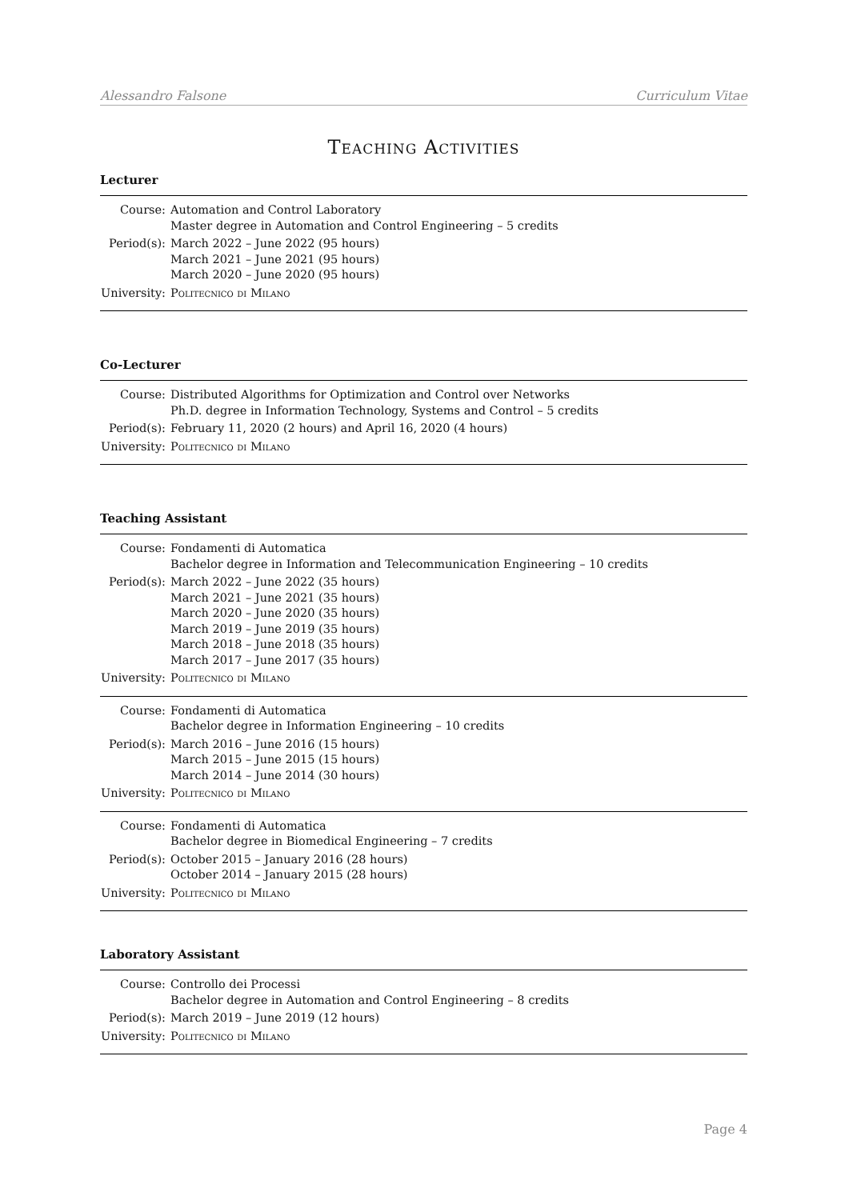Alessandro Falsone Curriculum Vitae
Teaching Activities
Lecturer
| Course: | Automation and Control Laboratory Master degree in Automation and Control Engineering – 5 credits |
| Period(s): | March 2022 – June 2022 (95 hours) March 2021 – June 2021 (95 hours) March 2020 – June 2020 (95 hours) |
| University: | Politecnico di Milano |
Co-Lecturer
| Course: | Distributed Algorithms for Optimization and Control over Networks Ph.D. degree in Information Technology, Systems and Control – 5 credits |
| Period(s): | February 11, 2020 (2 hours) and April 16, 2020 (4 hours) |
| University: | Politecnico di Milano |
Teaching Assistant
| Course: | Fondamenti di Automatica Bachelor degree in Information and Telecommunication Engineering – 10 credits |
| Period(s): | March 2022 – June 2022 (35 hours) March 2021 – June 2021 (35 hours) March 2020 – June 2020 (35 hours) March 2019 – June 2019 (35 hours) March 2018 – June 2018 (35 hours) March 2017 – June 2017 (35 hours) |
| University: | Politecnico di Milano |
| Course: | Fondamenti di Automatica Bachelor degree in Information Engineering – 10 credits |
| Period(s): | March 2016 – June 2016 (15 hours) March 2015 – June 2015 (15 hours) March 2014 – June 2014 (30 hours) |
| University: | Politecnico di Milano |
| Course: | Fondamenti di Automatica Bachelor degree in Biomedical Engineering – 7 credits |
| Period(s): | October 2015 – January 2016 (28 hours) October 2014 – January 2015 (28 hours) |
| University: | Politecnico di Milano |
Laboratory Assistant
| Course: | Controllo dei Processi Bachelor degree in Automation and Control Engineering – 8 credits |
| Period(s): | March 2019 – June 2019 (12 hours) |
| University: | Politecnico di Milano |
Page 4